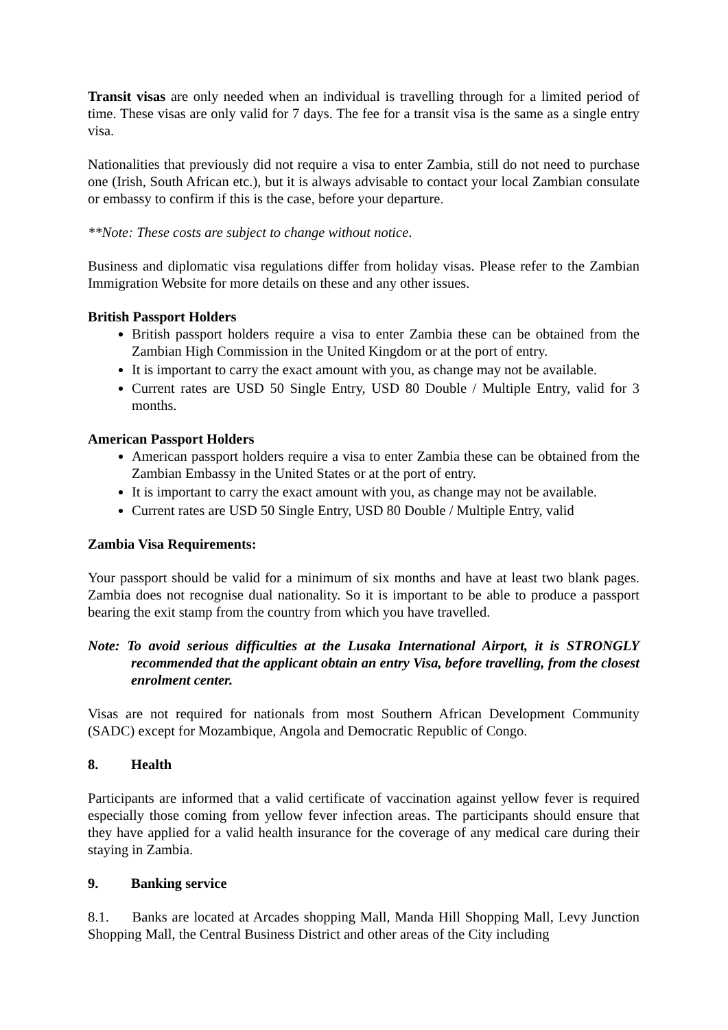Transit visas are only needed when an individual is travelling through for a limited period of time. These visas are only valid for 7 days. The fee for a transit visa is the same as a single entry visa.
Nationalities that previously did not require a visa to enter Zambia, still do not need to purchase one (Irish, South African etc.), but it is always advisable to contact your local Zambian consulate or embassy to confirm if this is the case, before your departure.
**Note: These costs are subject to change without notice.
Business and diplomatic visa regulations differ from holiday visas. Please refer to the Zambian Immigration Website for more details on these and any other issues.
British Passport Holders
British passport holders require a visa to enter Zambia these can be obtained from the Zambian High Commission in the United Kingdom or at the port of entry.
It is important to carry the exact amount with you, as change may not be available.
Current rates are USD 50 Single Entry, USD 80 Double / Multiple Entry, valid for 3 months.
American Passport Holders
American passport holders require a visa to enter Zambia these can be obtained from the Zambian Embassy in the United States or at the port of entry.
It is important to carry the exact amount with you, as change may not be available.
Current rates are USD 50 Single Entry, USD 80 Double / Multiple Entry, valid
Zambia Visa Requirements:
Your passport should be valid for a minimum of six months and have at least two blank pages. Zambia does not recognise dual nationality. So it is important to be able to produce a passport bearing the exit stamp from the country from which you have travelled.
Note: To avoid serious difficulties at the Lusaka International Airport, it is STRONGLY recommended that the applicant obtain an entry Visa, before travelling, from the closest enrolment center.
Visas are not required for nationals from most Southern African Development Community (SADC) except for Mozambique, Angola and Democratic Republic of Congo.
8. Health
Participants are informed that a valid certificate of vaccination against yellow fever is required especially those coming from yellow fever infection areas. The participants should ensure that they have applied for a valid health insurance for the coverage of any medical care during their staying in Zambia.
9. Banking service
8.1. Banks are located at Arcades shopping Mall, Manda Hill Shopping Mall, Levy Junction Shopping Mall, the Central Business District and other areas of the City including